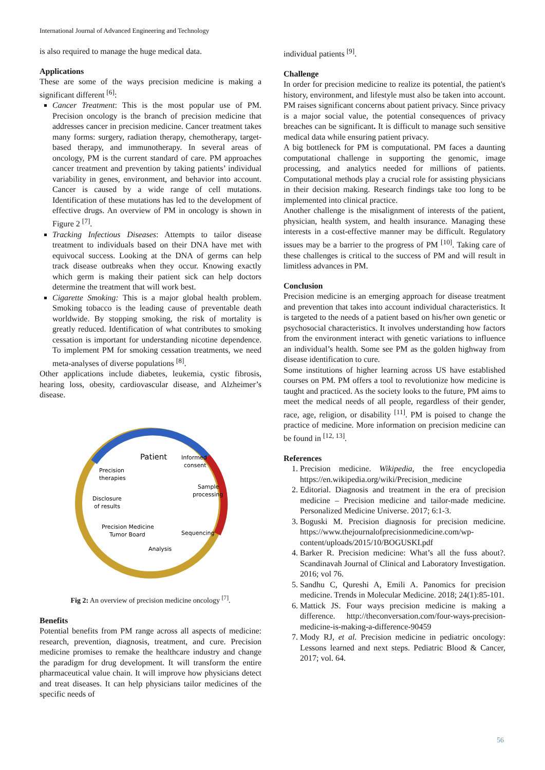International Journal of Advanced Engineering and Technology
is also required to manage the huge medical data.
Applications
These are some of the ways precision medicine is making a significant different <sup>[6]</sup>:
Cancer Treatment: This is the most popular use of PM. Precision oncology is the branch of precision medicine that addresses cancer in precision medicine. Cancer treatment takes many forms: surgery, radiation therapy, chemotherapy, target-based therapy, and immunotherapy. In several areas of oncology, PM is the current standard of care. PM approaches cancer treatment and prevention by taking patients’ individual variability in genes, environment, and behavior into account. Cancer is caused by a wide range of cell mutations. Identification of these mutations has led to the development of effective drugs. An overview of PM in oncology is shown in Figure 2 <sup>[7]</sup>.
Tracking Infectious Diseases: Attempts to tailor disease treatment to individuals based on their DNA have met with equivocal success. Looking at the DNA of germs can help track disease outbreaks when they occur. Knowing exactly which germ is making their patient sick can help doctors determine the treatment that will work best.
Cigarette Smoking: This is a major global health problem. Smoking tobacco is the leading cause of preventable death worldwide. By stopping smoking, the risk of mortality is greatly reduced. Identification of what contributes to smoking cessation is important for understanding nicotine dependence. To implement PM for smoking cessation treatments, we need meta-analyses of diverse populations <sup>[8]</sup>.
Other applications include diabetes, leukemia, cystic fibrosis, hearing loss, obesity, cardiovascular disease, and Alzheimer’s disease.
Patient
Informed
consent
Precision
therapies
Sample
processing
Disclosure
of results
Precision Medicine
Tumor Board
Sequencing
Analysis
Fig 2: An overview of precision medicine oncology <sup>[7]</sup>.
Benefits
Potential benefits from PM range across all aspects of medicine: research, prevention, diagnosis, treatment, and cure. Precision medicine promises to remake the healthcare industry and change the paradigm for drug development. It will transform the entire pharmaceutical value chain. It will improve how physicians detect and treat diseases. It can help physicians tailor medicines of the specific needs of
individual patients <sup>[9]</sup>.
Challenge
In order for precision medicine to realize its potential, the patient's history, environment, and lifestyle must also be taken into account. PM raises significant concerns about patient privacy. Since privacy is a major social value, the potential consequences of privacy breaches can be significant. It is difficult to manage such sensitive medical data while ensuring patient privacy.
A big bottleneck for PM is computational. PM faces a daunting computational challenge in supporting the genomic, image processing, and analytics needed for millions of patients. Computational methods play a crucial role for assisting physicians in their decision making. Research findings take too long to be implemented into clinical practice.
Another challenge is the misalignment of interests of the patient, physician, health system, and health insurance. Managing these interests in a cost-effective manner may be difficult. Regulatory issues may be a barrier to the progress of PM <sup>[10]</sup>. Taking care of these challenges is critical to the success of PM and will result in limitless advances in PM.
Conclusion
Precision medicine is an emerging approach for disease treatment and prevention that takes into account individual characteristics. It is targeted to the needs of a patient based on his/her own genetic or psychosocial characteristics. It involves understanding how factors from the environment interact with genetic variations to influence an individual’s health. Some see PM as the golden highway from disease identification to cure.
Some institutions of higher learning across US have established courses on PM. PM offers a tool to revolutionize how medicine is taught and practiced. As the society looks to the future, PM aims to meet the medical needs of all people, regardless of their gender, race, age, religion, or disability <sup>[11]</sup>. PM is poised to change the practice of medicine. More information on precision medicine can be found in <sup>[12, 13]</sup>.
References
1. Precision medicine. Wikipedia, the free encyclopedia https://en.wikipedia.org/wiki/Precision_medicine
2. Editorial. Diagnosis and treatment in the era of precision medicine – Precision medicine and tailor-made medicine. Personalized Medicine Universe. 2017; 6:1-3.
3. Boguski M. Precision diagnosis for precision medicine. https://www.thejournalofprecisionmedicine.com/wp-content/uploads/2015/10/BOGUSKI.pdf
4. Barker R. Precision medicine: What’s all the fuss about?. Scandinavah Journal of Clinical and Laboratory Investigation. 2016; vol 76.
5. Sandhu C, Qureshi A, Emili A. Panomics for precision medicine. Trends in Molecular Medicine. 2018; 24(1):85-101.
6. Mattick JS. Four ways precision medicine is making a difference. http://theconversation.com/four-ways-precision-medicine-is-making-a-difference-90459
7. Mody RJ, et al. Precision medicine in pediatric oncology: Lessons learned and next steps. Pediatric Blood & Cancer, 2017; vol. 64.
56